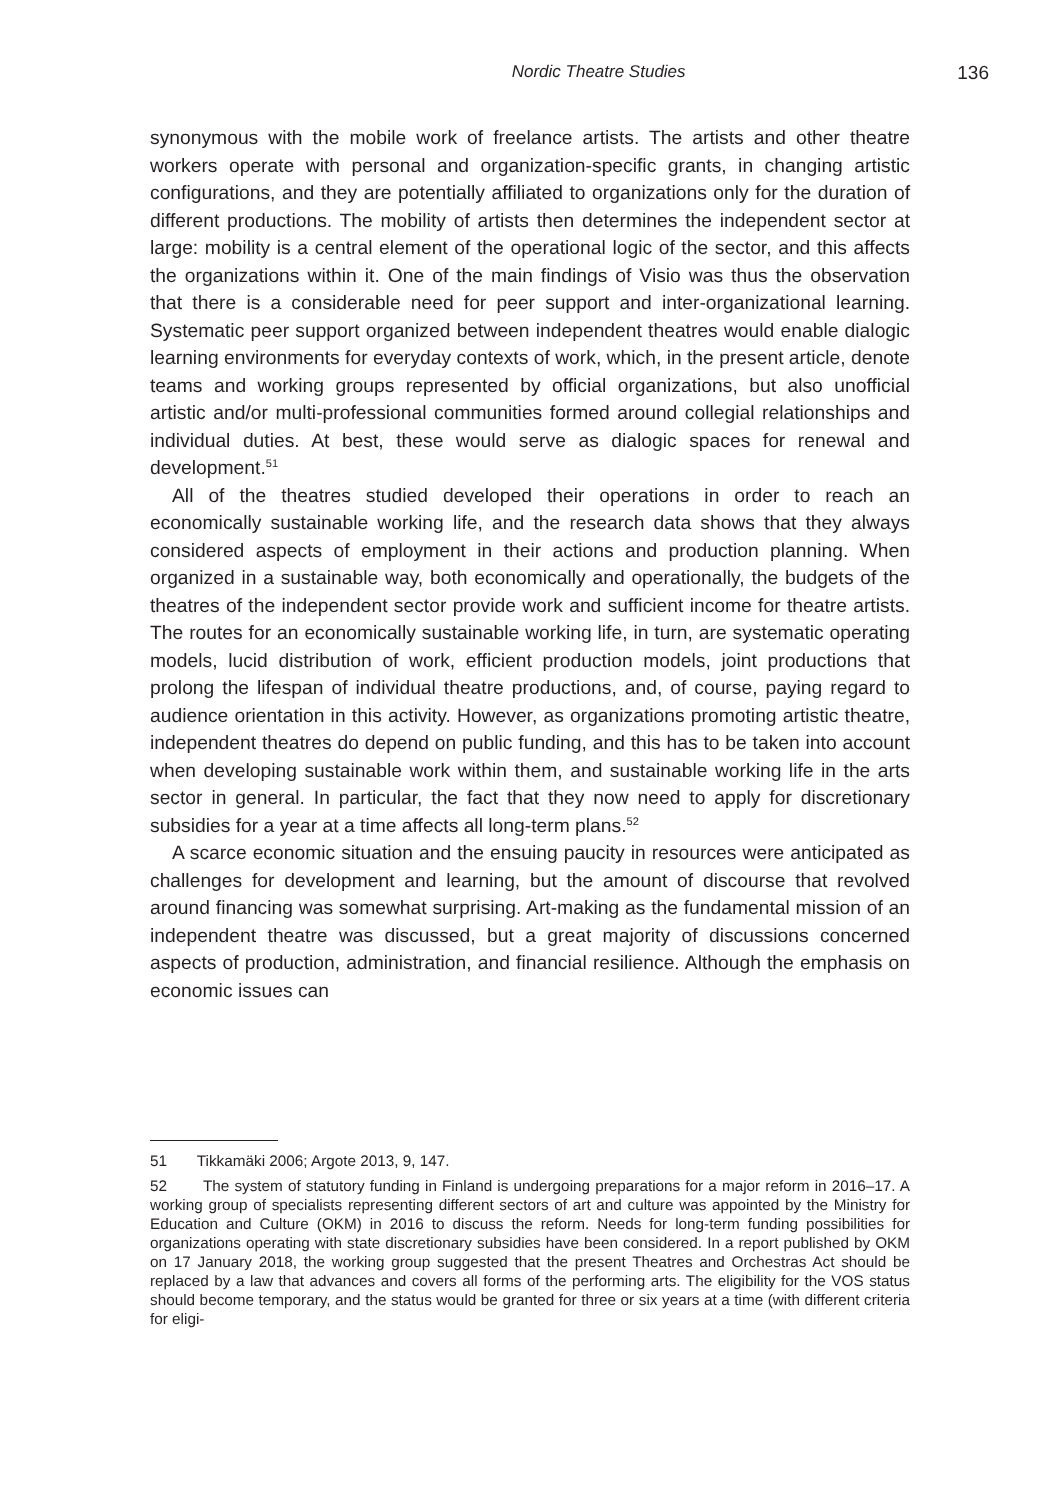Nordic Theatre Studies 136
synonymous with the mobile work of freelance artists. The artists and other theatre workers operate with personal and organization-specific grants, in changing artistic configurations, and they are potentially affiliated to organizations only for the duration of different productions. The mobility of artists then determines the independent sector at large: mobility is a central element of the operational logic of the sector, and this affects the organizations within it. One of the main findings of Visio was thus the observation that there is a considerable need for peer support and inter-organizational learning. Systematic peer support organized between independent theatres would enable dialogic learning environments for everyday contexts of work, which, in the present article, denote teams and working groups represented by official organizations, but also unofficial artistic and/or multi-professional communities formed around collegial relationships and individual duties. At best, these would serve as dialogic spaces for renewal and development.<sup>51</sup>
All of the theatres studied developed their operations in order to reach an economically sustainable working life, and the research data shows that they always considered aspects of employment in their actions and production planning. When organized in a sustainable way, both economically and operationally, the budgets of the theatres of the independent sector provide work and sufficient income for theatre artists. The routes for an economically sustainable working life, in turn, are systematic operating models, lucid distribution of work, efficient production models, joint productions that prolong the lifespan of individual theatre productions, and, of course, paying regard to audience orientation in this activity. However, as organizations promoting artistic theatre, independent theatres do depend on public funding, and this has to be taken into account when developing sustainable work within them, and sustainable working life in the arts sector in general. In particular, the fact that they now need to apply for discretionary subsidies for a year at a time affects all long-term plans.<sup>52</sup>
A scarce economic situation and the ensuing paucity in resources were anticipated as challenges for development and learning, but the amount of discourse that revolved around financing was somewhat surprising. Art-making as the fundamental mission of an independent theatre was discussed, but a great majority of discussions concerned aspects of production, administration, and financial resilience. Although the emphasis on economic issues can
51 Tikkamäki 2006; Argote 2013, 9, 147.
52 The system of statutory funding in Finland is undergoing preparations for a major reform in 2016–17. A working group of specialists representing different sectors of art and culture was appointed by the Ministry for Education and Culture (OKM) in 2016 to discuss the reform. Needs for long-term funding possibilities for organizations operating with state discretionary subsidies have been considered. In a report published by OKM on 17 January 2018, the working group suggested that the present Theatres and Orchestras Act should be replaced by a law that advances and covers all forms of the performing arts. The eligibility for the VOS status should become temporary, and the status would be granted for three or six years at a time (with different criteria for eligi-